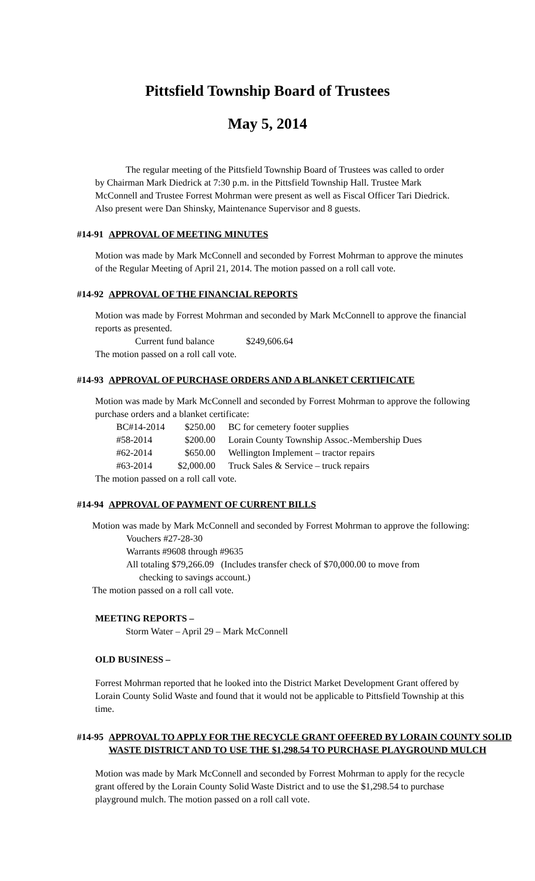Pittsfield Township Board of Trustees
May 5, 2014
The regular meeting of the Pittsfield Township Board of Trustees was called to order by Chairman Mark Diedrick at 7:30 p.m. in the Pittsfield Township Hall. Trustee Mark McConnell and Trustee Forrest Mohrman were present as well as Fiscal Officer Tari Diedrick. Also present were Dan Shinsky, Maintenance Supervisor and 8 guests.
#14-91 APPROVAL OF MEETING MINUTES
Motion was made by Mark McConnell and seconded by Forrest Mohrman to approve the minutes of the Regular Meeting of April 21, 2014. The motion passed on a roll call vote.
#14-92 APPROVAL OF THE FINANCIAL REPORTS
Motion was made by Forrest Mohrman and seconded by Mark McConnell to approve the financial reports as presented.
Current fund balance $249,606.64
The motion passed on a roll call vote.
#14-93 APPROVAL OF PURCHASE ORDERS AND A BLANKET CERTIFICATE
Motion was made by Mark McConnell and seconded by Forrest Mohrman to approve the following purchase orders and a blanket certificate:
| BC#14-2014 | $250.00 | BC for cemetery footer supplies |
| #58-2014 | $200.00 | Lorain County Township Assoc.-Membership Dues |
| #62-2014 | $650.00 | Wellington Implement – tractor repairs |
| #63-2014 | $2,000.00 | Truck Sales & Service – truck repairs |
The motion passed on a roll call vote.
#14-94 APPROVAL OF PAYMENT OF CURRENT BILLS
Motion was made by Mark McConnell and seconded by Forrest Mohrman to approve the following:
Vouchers #27-28-30
Warrants #9608 through #9635
All totaling $79,266.09 (Includes transfer check of $70,000.00 to move from
checking to savings account.)
The motion passed on a roll call vote.
MEETING REPORTS –
Storm Water – April 29 – Mark McConnell
OLD BUSINESS –
Forrest Mohrman reported that he looked into the District Market Development Grant offered by Lorain County Solid Waste and found that it would not be applicable to Pittsfield Township at this time.
#14-95 APPROVAL TO APPLY FOR THE RECYCLE GRANT OFFERED BY LORAIN COUNTY SOLID WASTE DISTRICT AND TO USE THE $1,298.54 TO PURCHASE PLAYGROUND MULCH
Motion was made by Mark McConnell and seconded by Forrest Mohrman to apply for the recycle grant offered by the Lorain County Solid Waste District and to use the $1,298.54 to purchase playground mulch. The motion passed on a roll call vote.